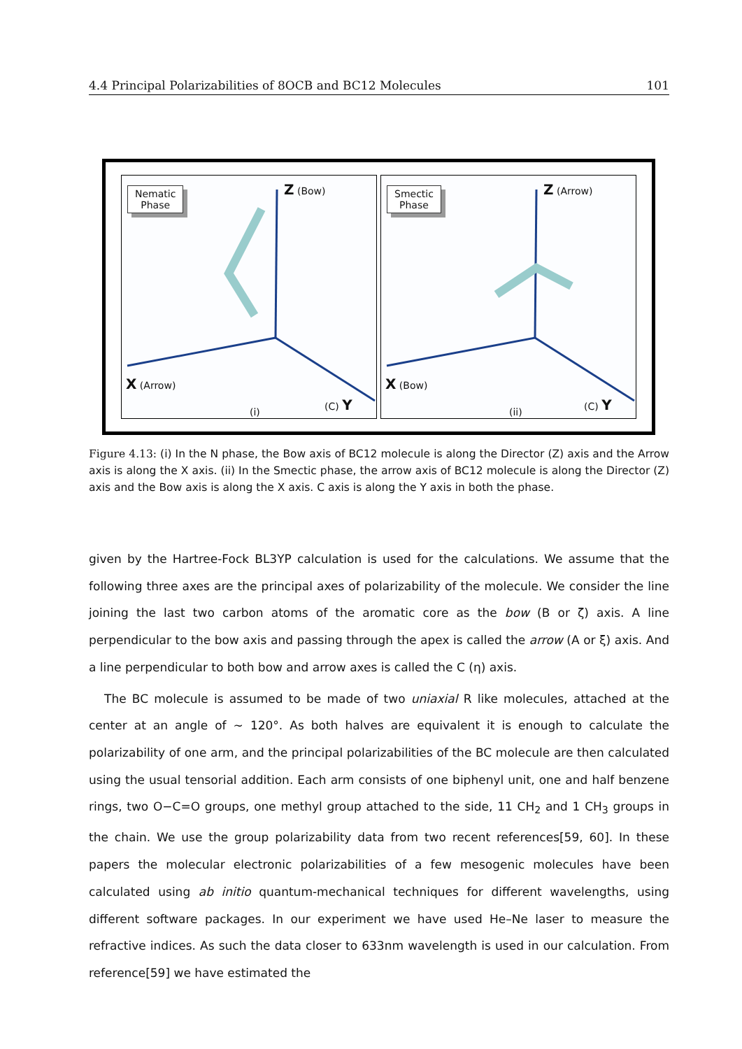4.4 Principal Polarizabilities of 8OCB and BC12 Molecules 101
Nematic
Phase
Z (Bow)
X (Arrow)
(C) Y
(i)
Smectic
Phase
Z (Arrow)
X (Bow)
(C) Y
(ii)
Figure 4.13: (i) In the N phase, the Bow axis of BC12 molecule is along the Director (Z) axis and the Arrow axis is along the X axis. (ii) In the Smectic phase, the arrow axis of BC12 molecule is along the Director (Z) axis and the Bow axis is along the X axis. C axis is along the Y axis in both the phase.
given by the Hartree-Fock BL3YP calculation is used for the calculations. We assume that the following three axes are the principal axes of polarizability of the molecule. We consider the line joining the last two carbon atoms of the aromatic core as the bow (B or ζ) axis. A line perpendicular to the bow axis and passing through the apex is called the arrow (A or ξ) axis. And a line perpendicular to both bow and arrow axes is called the C (η) axis.
The BC molecule is assumed to be made of two uniaxial R like molecules, attached at the center at an angle of ∼ 120°. As both halves are equivalent it is enough to calculate the polarizability of one arm, and the principal polarizabilities of the BC molecule are then calculated using the usual tensorial addition. Each arm consists of one biphenyl unit, one and half benzene rings, two O−C=O groups, one methyl group attached to the side, 11 CH<sub>2</sub> and 1 CH<sub>3</sub> groups in the chain. We use the group polarizability data from two recent references[59, 60]. In these papers the molecular electronic polarizabilities of a few mesogenic molecules have been calculated using ab initio quantum-mechanical techniques for different wavelengths, using different software packages. In our experiment we have used He–Ne laser to measure the refractive indices. As such the data closer to 633nm wavelength is used in our calculation. From reference[59] we have estimated the